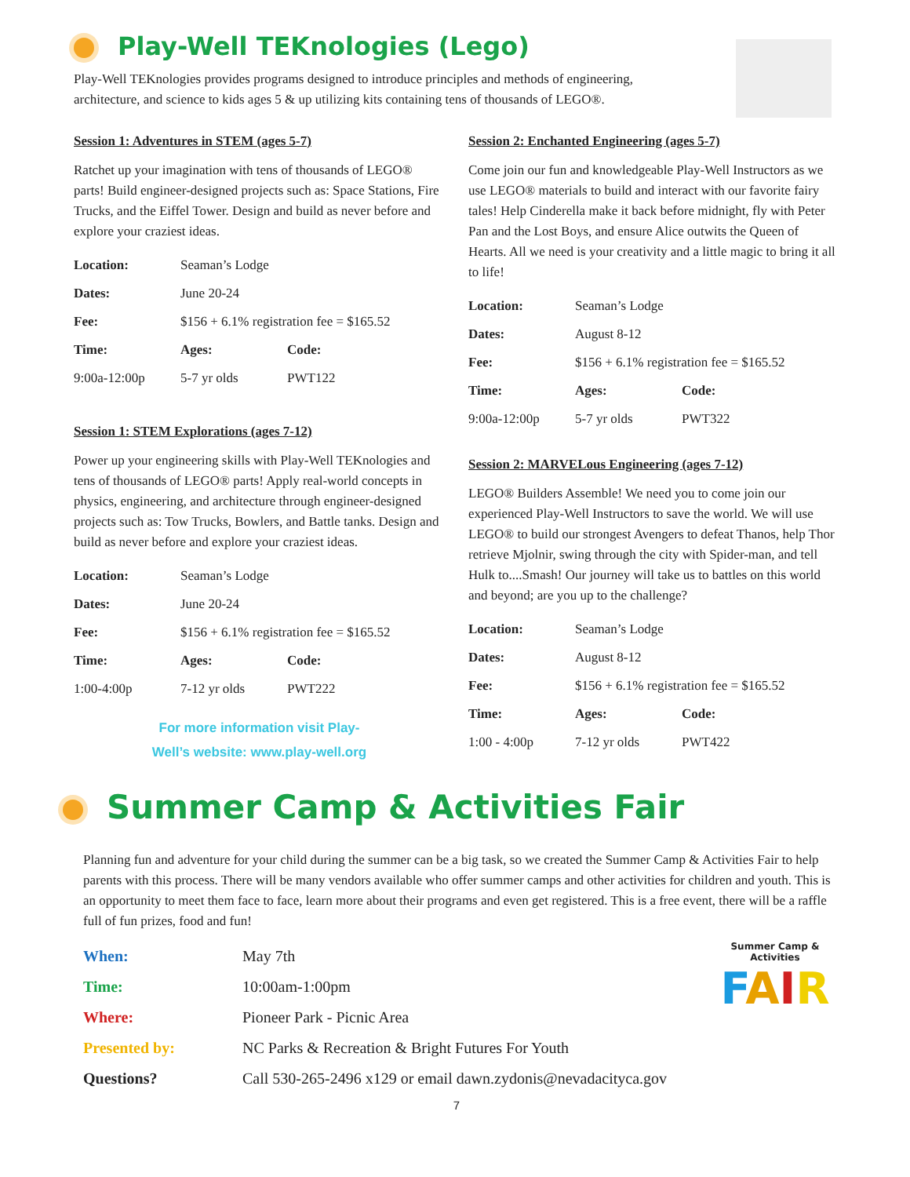Play-Well TEKnologies (Lego)
Play-Well TEKnologies provides programs designed to introduce principles and methods of engineering, architecture, and science to kids ages 5 & up utilizing kits containing tens of thousands of LEGO®.
Session 1: Adventures in STEM (ages 5-7)
Ratchet up your imagination with tens of thousands of LEGO® parts! Build engineer-designed projects such as: Space Stations, Fire Trucks, and the Eiffel Tower. Design and build as never before and explore your craziest ideas.
| Location: | Seaman’s Lodge | |
| Dates: | June 20-24 | |
| Fee: | $156 + 6.1% registration fee = $165.52 | |
| Time: | Ages: | Code: |
| 9:00a-12:00p | 5-7 yr olds | PWT122 |
Session 1: STEM Explorations (ages 7-12)
Power up your engineering skills with Play-Well TEKnologies and tens of thousands of LEGO® parts! Apply real-world concepts in physics, engineering, and architecture through engineer-designed projects such as: Tow Trucks, Bowlers, and Battle tanks. Design and build as never before and explore your craziest ideas.
| Location: | Seaman’s Lodge | |
| Dates: | June 20-24 | |
| Fee: | $156 + 6.1% registration fee = $165.52 | |
| Time: | Ages: | Code: |
| 1:00-4:00p | 7-12 yr olds | PWT222 |
For more information visit Play-
Well’s website: www.play-well.org
Session 2: Enchanted Engineering (ages 5-7)
Come join our fun and knowledgeable Play-Well Instructors as we use LEGO® materials to build and interact with our favorite fairy tales! Help Cinderella make it back before midnight, fly with Peter Pan and the Lost Boys, and ensure Alice outwits the Queen of Hearts. All we need is your creativity and a little magic to bring it all to life!
| Location: | Seaman’s Lodge | |
| Dates: | August 8-12 | |
| Fee: | $156 + 6.1% registration fee = $165.52 | |
| Time: | Ages: | Code: |
| 9:00a-12:00p | 5-7 yr olds | PWT322 |
Session 2: MARVELous Engineering (ages 7-12)
LEGO® Builders Assemble! We need you to come join our experienced Play-Well Instructors to save the world. We will use LEGO® to build our strongest Avengers to defeat Thanos, help Thor retrieve Mjolnir, swing through the city with Spider-man, and tell Hulk to....Smash! Our journey will take us to battles on this world and beyond; are you up to the challenge?
| Location: | Seaman’s Lodge | |
| Dates: | August 8-12 | |
| Fee: | $156 + 6.1% registration fee = $165.52 | |
| Time: | Ages: | Code: |
| 1:00 - 4:00p | 7-12 yr olds | PWT422 |
Summer Camp & Activities Fair
Planning fun and adventure for your child during the summer can be a big task, so we created the Summer Camp & Activities Fair to help parents with this process. There will be many vendors available who offer summer camps and other activities for children and youth. This is an opportunity to meet them face to face, learn more about their programs and even get registered. This is a free event, there will be a raffle full of fun prizes, food and fun!
Summer Camp & Activities
FAIR
| When: | May 7th |
| Time: | 10:00am-1:00pm |
| Where: | Pioneer Park - Picnic Area |
| Presented by: | NC Parks & Recreation & Bright Futures For Youth |
| Questions? | Call 530-265-2496 x129 or email dawn.zydonis@nevadacityca.gov |
7